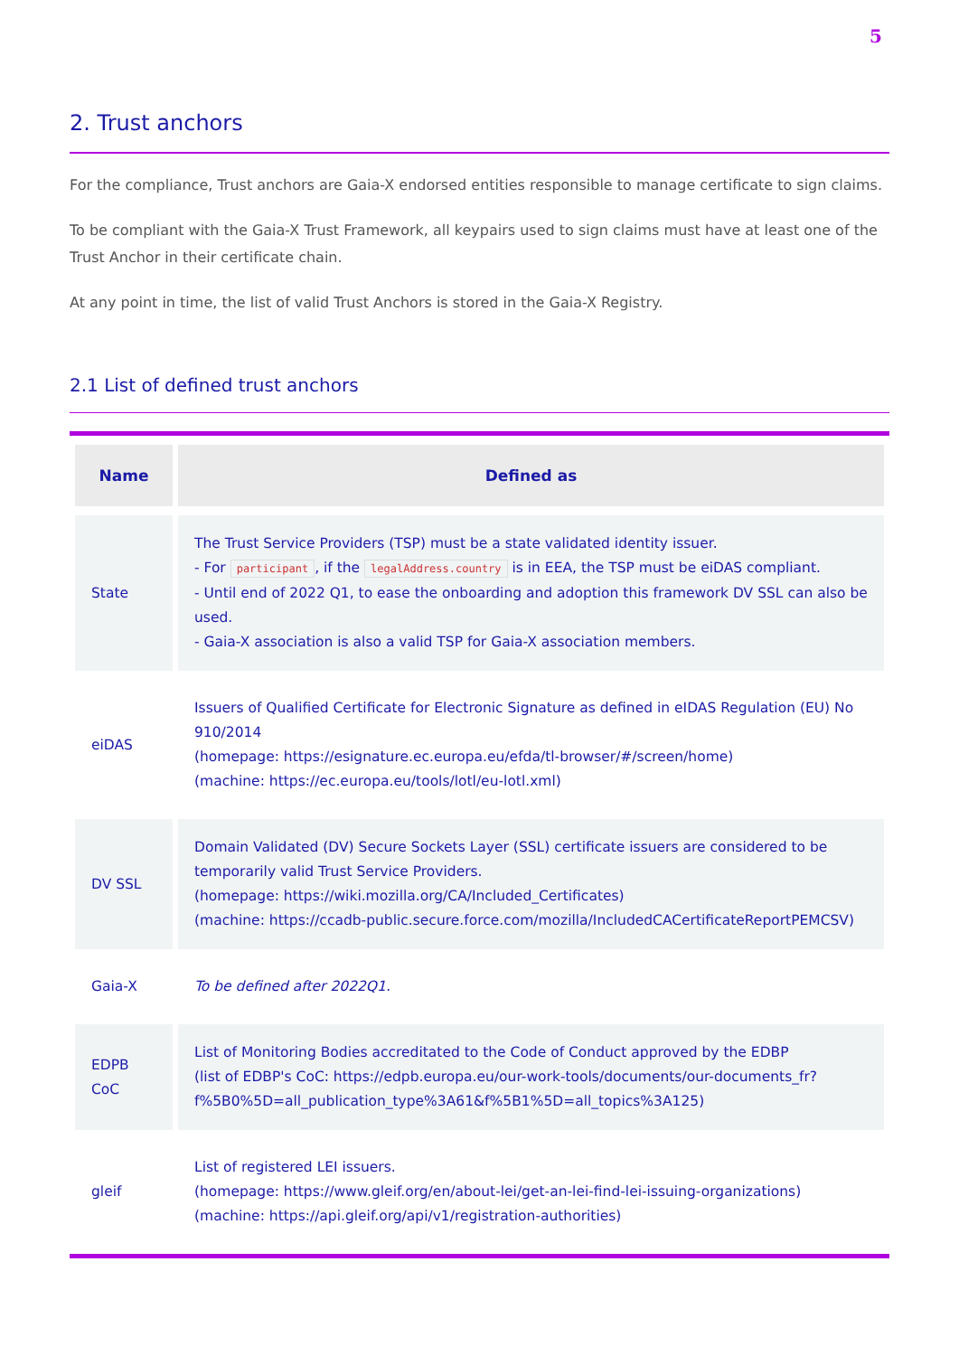5
2. Trust anchors
For the compliance, Trust anchors are Gaia-X endorsed entities responsible to manage certificate to sign claims.
To be compliant with the Gaia-X Trust Framework, all keypairs used to sign claims must have at least one of the Trust Anchor in their certificate chain.
At any point in time, the list of valid Trust Anchors is stored in the Gaia-X Registry.
2.1 List of defined trust anchors
| Name | Defined as |
| --- | --- |
| State | The Trust Service Providers (TSP) must be a state validated identity issuer. - For participant , if the legalAddress.country is in EEA, the TSP must be eiDAS compliant. - Until end of 2022 Q1, to ease the onboarding and adoption this framework DV SSL can also be used. - Gaia-X association is also a valid TSP for Gaia-X association members. |
| eiDAS | Issuers of Qualified Certificate for Electronic Signature as defined in eIDAS Regulation (EU) No 910/2014 (homepage: https://esignature.ec.europa.eu/efda/tl-browser/#/screen/home ) (machine: https://ec.europa.eu/tools/lotl/eu-lotl.xml ) |
| DV SSL | Domain Validated (DV) Secure Sockets Layer (SSL) certificate issuers are considered to be temporarily valid Trust Service Providers. (homepage: https://wiki.mozilla.org/CA/Included_Certificates ) (machine: https://ccadb-public.secure.force.com/mozilla/IncludedCACertificateReportPEMCSV ) |
| Gaia-X | To be defined after 2022Q1. |
| EDPB CoC | List of Monitoring Bodies accreditated to the Code of Conduct approved by the EDBP (list of EDBP's CoC: https://edpb.europa.eu/our-work-tools/documents/our-documents_fr?f%5B0%5D=all_publication_type%3A61&f%5B1%5D=all_topics%3A125 ) |
| gleif | List of registered LEI issuers. (homepage: https://www.gleif.org/en/about-lei/get-an-lei-find-lei-issuing-organizations ) (machine: https://api.gleif.org/api/v1/registration-authorities ) |